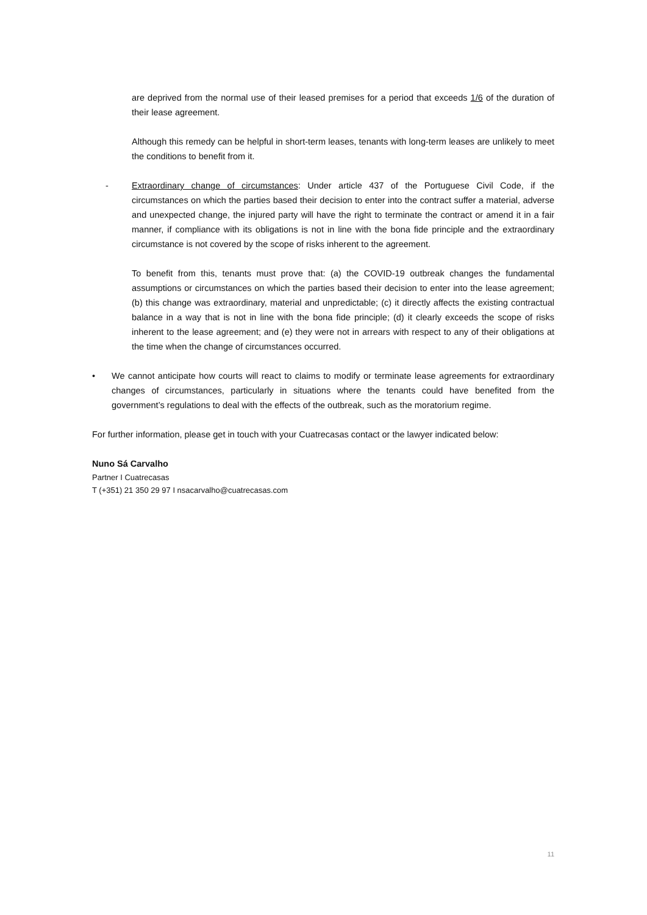are deprived from the normal use of their leased premises for a period that exceeds 1/6 of the duration of their lease agreement.
Although this remedy can be helpful in short-term leases, tenants with long-term leases are unlikely to meet the conditions to benefit from it.
- Extraordinary change of circumstances: Under article 437 of the Portuguese Civil Code, if the circumstances on which the parties based their decision to enter into the contract suffer a material, adverse and unexpected change, the injured party will have the right to terminate the contract or amend it in a fair manner, if compliance with its obligations is not in line with the bona fide principle and the extraordinary circumstance is not covered by the scope of risks inherent to the agreement.
To benefit from this, tenants must prove that: (a) the COVID-19 outbreak changes the fundamental assumptions or circumstances on which the parties based their decision to enter into the lease agreement; (b) this change was extraordinary, material and unpredictable; (c) it directly affects the existing contractual balance in a way that is not in line with the bona fide principle; (d) it clearly exceeds the scope of risks inherent to the lease agreement; and (e) they were not in arrears with respect to any of their obligations at the time when the change of circumstances occurred.
• We cannot anticipate how courts will react to claims to modify or terminate lease agreements for extraordinary changes of circumstances, particularly in situations where the tenants could have benefited from the government’s regulations to deal with the effects of the outbreak, such as the moratorium regime.
For further information, please get in touch with your Cuatrecasas contact or the lawyer indicated below:
Nuno Sá Carvalho
Partner I Cuatrecasas
T (+351) 21 350 29 97 I nsacarvalho@cuatrecasas.com
11